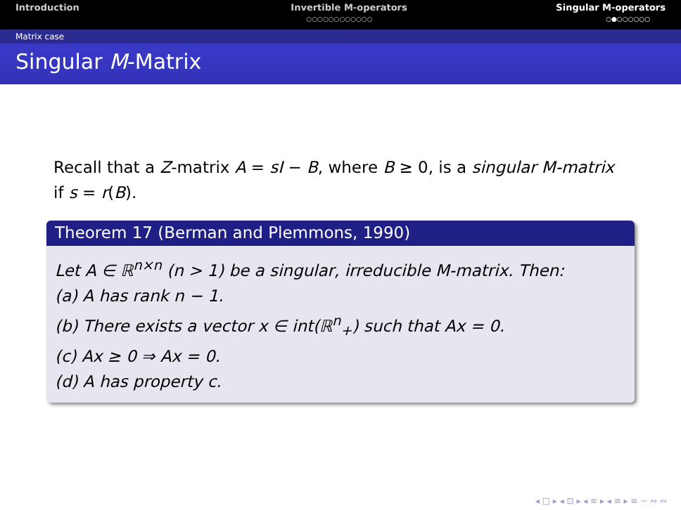Introduction Invertible M-operators
○○○○○○○○○○○○
Singular M-operators
○●○○○○○○
Matrix case
Singular M-Matrix
Recall that a Z-matrix A = sI − B, where B ≥ 0, is a singular M-matrix if s = r(B).
Theorem 17 (Berman and Plemmons, 1990)
Let A ∈ ℝ<sup>n×n</sup> (n > 1) be a singular, irreducible M-matrix. Then:
(a) A has rank n − 1.
(b) There exists a vector x ∈ int(ℝ<sup>n</sup><sub>+</sub>) such that Ax = 0.
(c) Ax ≥ 0 ⇒ Ax = 0.
(d) A has property c.
◂ □ ▸ ◂ ⊡ ▸ ◂ ≡ ▸ ◂ ≡ ▸ ≡ ∽ ∾ ∾